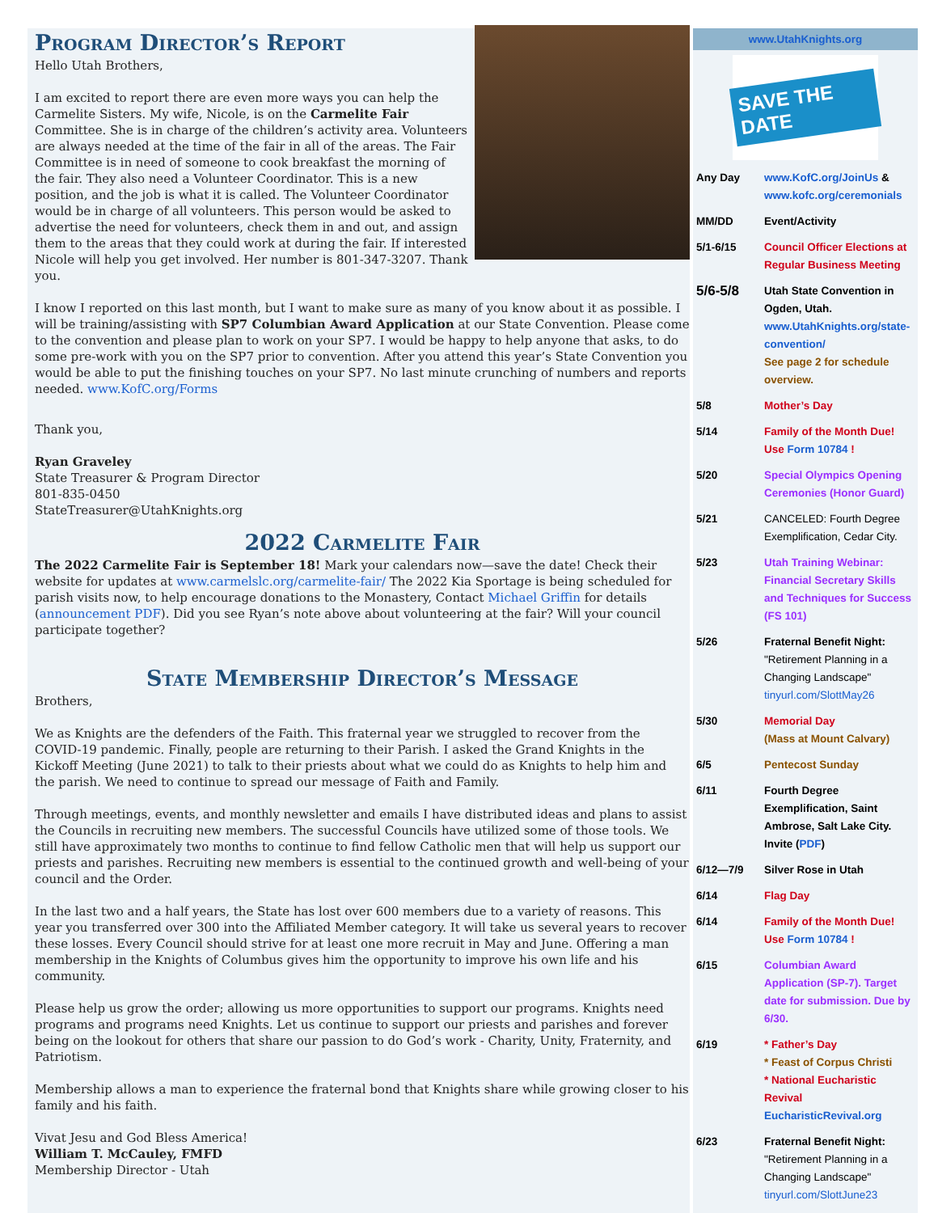Program Director’s Report
Hello Utah Brothers,
I am excited to report there are even more ways you can help the Carmelite Sisters. My wife, Nicole, is on the Carmelite Fair Committee. She is in charge of the children’s activity area. Volunteers are always needed at the time of the fair in all of the areas. The Fair Committee is in need of someone to cook breakfast the morning of the fair. They also need a Volunteer Coordinator. This is a new position, and the job is what it is called. The Volunteer Coordinator would be in charge of all volunteers. This person would be asked to advertise the need for volunteers, check them in and out, and assign them to the areas that they could work at during the fair. If interested Nicole will help you get involved. Her number is 801-347-3207. Thank you.
I know I reported on this last month, but I want to make sure as many of you know about it as possible. I will be training/assisting with SP7 Columbian Award Application at our State Convention. Please come to the convention and please plan to work on your SP7. I would be happy to help anyone that asks, to do some pre-work with you on the SP7 prior to convention. After you attend this year’s State Convention you would be able to put the finishing touches on your SP7. No last minute crunching of numbers and reports needed. www.KofC.org/Forms
Thank you,
Ryan Graveley
State Treasurer & Program Director
801-835-0450
StateTreasurer@UtahKnights.org
2022 Carmelite Fair
The 2022 Carmelite Fair is September 18! Mark your calendars now—save the date! Check their website for updates at www.carmelslc.org/carmelite-fair/ The 2022 Kia Sportage is being scheduled for parish visits now, to help encourage donations to the Monastery, Contact Michael Griffin for details (announcement PDF). Did you see Ryan’s note above about volunteering at the fair? Will your council participate together?
State Membership Director’s Message
Brothers,
We as Knights are the defenders of the Faith. This fraternal year we struggled to recover from the COVID-19 pandemic. Finally, people are returning to their Parish. I asked the Grand Knights in the Kickoff Meeting (June 2021) to talk to their priests about what we could do as Knights to help him and the parish. We need to continue to spread our message of Faith and Family.
Through meetings, events, and monthly newsletter and emails I have distributed ideas and plans to assist the Councils in recruiting new members. The successful Councils have utilized some of those tools. We still have approximately two months to continue to find fellow Catholic men that will help us support our priests and parishes. Recruiting new members is essential to the continued growth and well-being of your council and the Order.
In the last two and a half years, the State has lost over 600 members due to a variety of reasons. This year you transferred over 300 into the Affiliated Member category. It will take us several years to recover these losses. Every Council should strive for at least one more recruit in May and June. Offering a man membership in the Knights of Columbus gives him the opportunity to improve his own life and his community.
Please help us grow the order; allowing us more opportunities to support our programs. Knights need programs and programs need Knights. Let us continue to support our priests and parishes and forever being on the lookout for others that share our passion to do God’s work - Charity, Unity, Fraternity, and Patriotism.
Membership allows a man to experience the fraternal bond that Knights share while growing closer to his family and his faith.
Vivat Jesu and God Bless America!
William T. McCauley, FMFD
Membership Director - Utah
www.UtahKnights.org
SAVE THE DATE
| Any Day | www.KofC.org/JoinUs & www.kofc.org/ceremonials |
| MM/DD | Event/Activity |
| 5/1-6/15 | Council Officer Elections at Regular Business Meeting |
| 5/6-5/8 | Utah State Convention in Ogden, Utah. www.UtahKnights.org/state-convention/ See page 2 for schedule overview. |
| 5/8 | Mother’s Day |
| 5/14 | Family of the Month Due! Use Form 10784 ! |
| 5/20 | Special Olympics Opening Ceremonies (Honor Guard) |
| 5/21 | CANCELED: Fourth Degree Exemplification, Cedar City. |
| 5/23 | Utah Training Webinar: Financial Secretary Skills and Techniques for Success (FS 101) |
| 5/26 | Fraternal Benefit Night: "Retirement Planning in a Changing Landscape" tinyurl.com/SlottMay26 |
| 5/30 | Memorial Day (Mass at Mount Calvary) |
| 6/5 | Pentecost Sunday |
| 6/11 | Fourth Degree Exemplification, Saint Ambrose, Salt Lake City. Invite ( PDF ) |
| 6/12—7/9 | Silver Rose in Utah |
| 6/14 | Flag Day |
| 6/14 | Family of the Month Due! Use Form 10784 ! |
| 6/15 | Columbian Award Application (SP-7). Target date for submission. Due by 6/30. |
| 6/19 | * Father’s Day * Feast of Corpus Christi * National Eucharistic Revival EucharisticRevival.org |
| 6/23 | Fraternal Benefit Night: "Retirement Planning in a Changing Landscape" tinyurl.com/SlottJune23 |